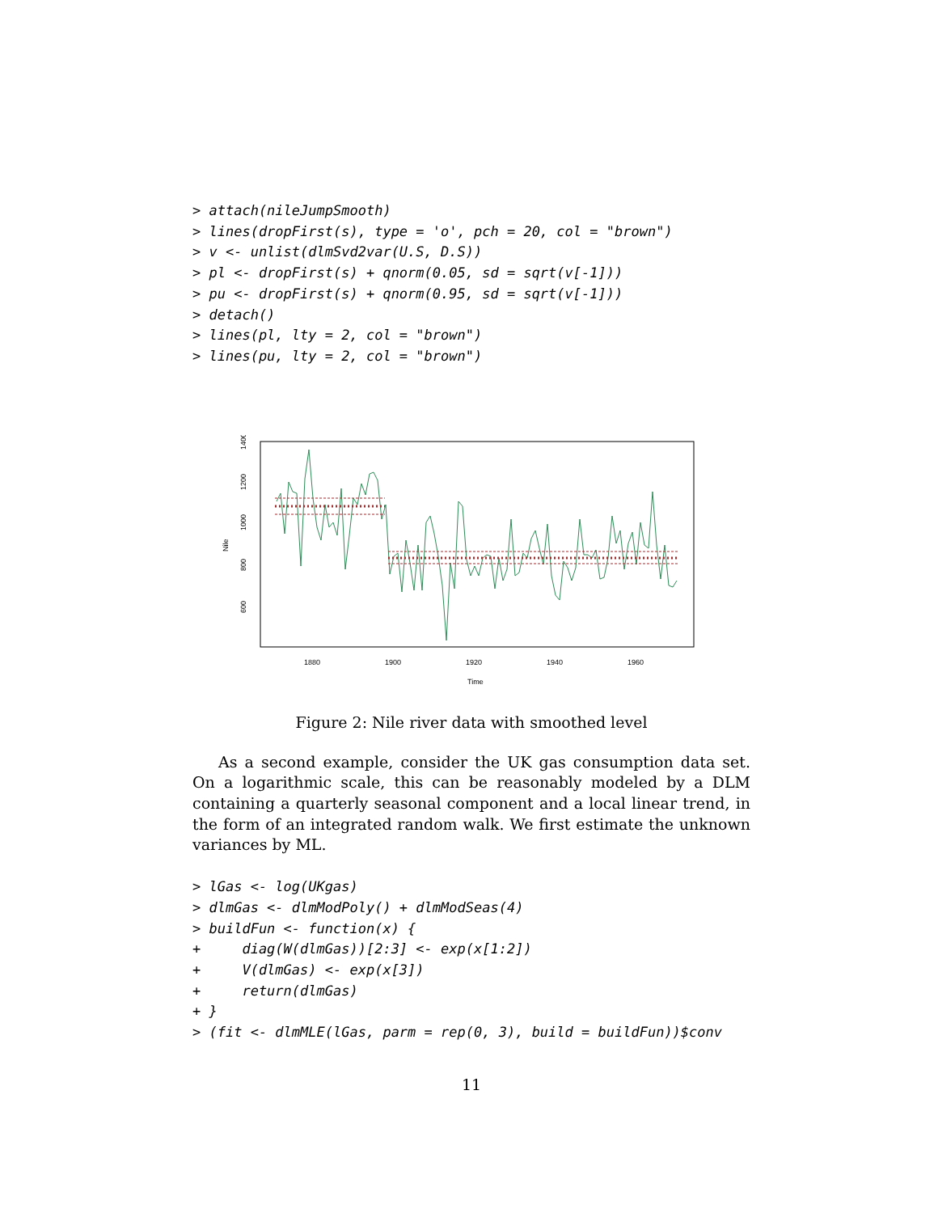> attach(nileJumpSmooth)
> lines(dropFirst(s), type = 'o', pch = 20, col = "brown")
> v <- unlist(dlmSvd2var(U.S, D.S))
> pl <- dropFirst(s) + qnorm(0.05, sd = sqrt(v[-1]))
> pu <- dropFirst(s) + qnorm(0.95, sd = sqrt(v[-1]))
> detach()
> lines(pl, lty = 2, col = "brown")
> lines(pu, lty = 2, col = "brown")
600
800
1000
1200
1400
Nile
1880
1900
1920
1940
1960
Time
Figure 2: Nile river data with smoothed level
As a second example, consider the UK gas consumption data set. On a logarithmic scale, this can be reasonably modeled by a DLM containing a quarterly seasonal component and a local linear trend, in the form of an integrated random walk. We first estimate the unknown variances by ML.
> lGas <- log(UKgas)
> dlmGas <- dlmModPoly() + dlmModSeas(4)
> buildFun <- function(x) {
+     diag(W(dlmGas))[2:3] <- exp(x[1:2])
+     V(dlmGas) <- exp(x[3])
+     return(dlmGas)
+ }
> (fit <- dlmMLE(lGas, parm = rep(0, 3), build = buildFun))$conv
11